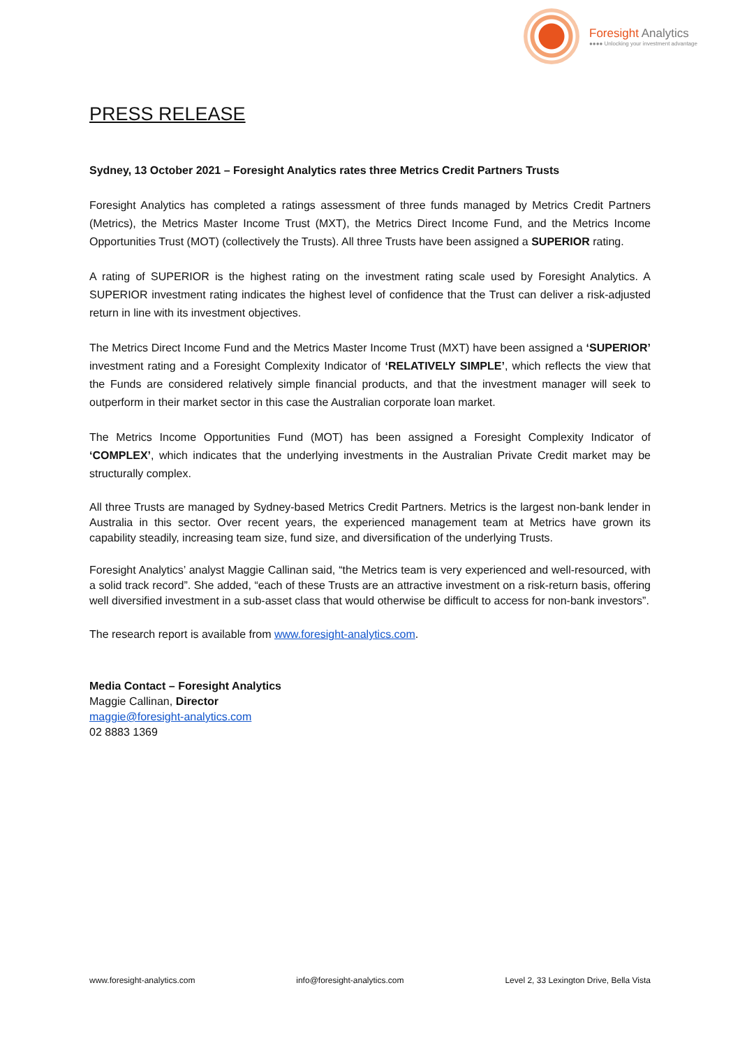Foresight Analytics
●●●● Unlocking your investment advantage
PRESS RELEASE
Sydney, 13 October 2021 – Foresight Analytics rates three Metrics Credit Partners Trusts
Foresight Analytics has completed a ratings assessment of three funds managed by Metrics Credit Partners (Metrics), the Metrics Master Income Trust (MXT), the Metrics Direct Income Fund, and the Metrics Income Opportunities Trust (MOT) (collectively the Trusts). All three Trusts have been assigned a SUPERIOR rating.
A rating of SUPERIOR is the highest rating on the investment rating scale used by Foresight Analytics. A SUPERIOR investment rating indicates the highest level of confidence that the Trust can deliver a risk-adjusted return in line with its investment objectives.
The Metrics Direct Income Fund and the Metrics Master Income Trust (MXT) have been assigned a ‘SUPERIOR’ investment rating and a Foresight Complexity Indicator of ‘RELATIVELY SIMPLE’, which reflects the view that the Funds are considered relatively simple financial products, and that the investment manager will seek to outperform in their market sector in this case the Australian corporate loan market.
The Metrics Income Opportunities Fund (MOT) has been assigned a Foresight Complexity Indicator of ‘COMPLEX’, which indicates that the underlying investments in the Australian Private Credit market may be structurally complex.
All three Trusts are managed by Sydney-based Metrics Credit Partners. Metrics is the largest non-bank lender in Australia in this sector. Over recent years, the experienced management team at Metrics have grown its capability steadily, increasing team size, fund size, and diversification of the underlying Trusts.
Foresight Analytics’ analyst Maggie Callinan said, “the Metrics team is very experienced and well-resourced, with a solid track record”. She added, “each of these Trusts are an attractive investment on a risk-return basis, offering well diversified investment in a sub-asset class that would otherwise be difficult to access for non-bank investors”.
The research report is available from www.foresight-analytics.com.
Media Contact – Foresight Analytics
Maggie Callinan, Director
maggie@foresight-analytics.com
02 8883 1369
www.foresight-analytics.com info@foresight-analytics.com Level 2, 33 Lexington Drive, Bella Vista